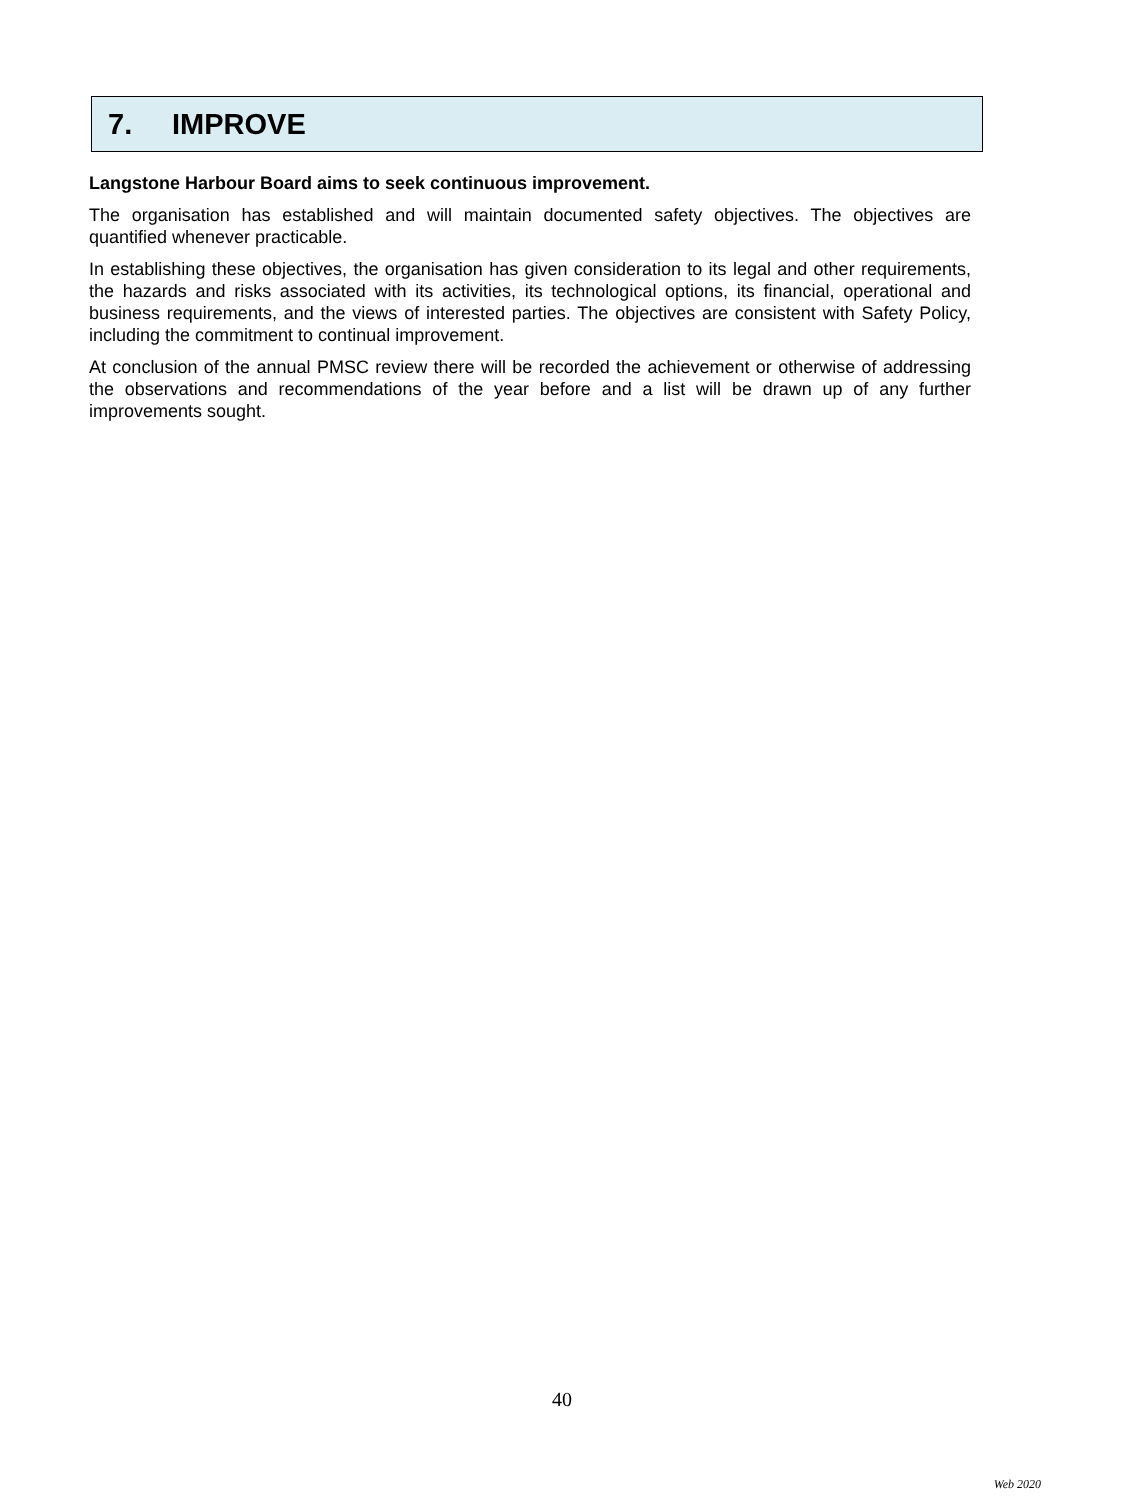7. IMPROVE
Langstone Harbour Board aims to seek continuous improvement.
The organisation has established and will maintain documented safety objectives. The objectives are quantified whenever practicable.
In establishing these objectives, the organisation has given consideration to its legal and other requirements, the hazards and risks associated with its activities, its technological options, its financial, operational and business requirements, and the views of interested parties. The objectives are consistent with Safety Policy, including the commitment to continual improvement.
At conclusion of the annual PMSC review there will be recorded the achievement or otherwise of addressing the observations and recommendations of the year before and a list will be drawn up of any further improvements sought.
40
Web 2020